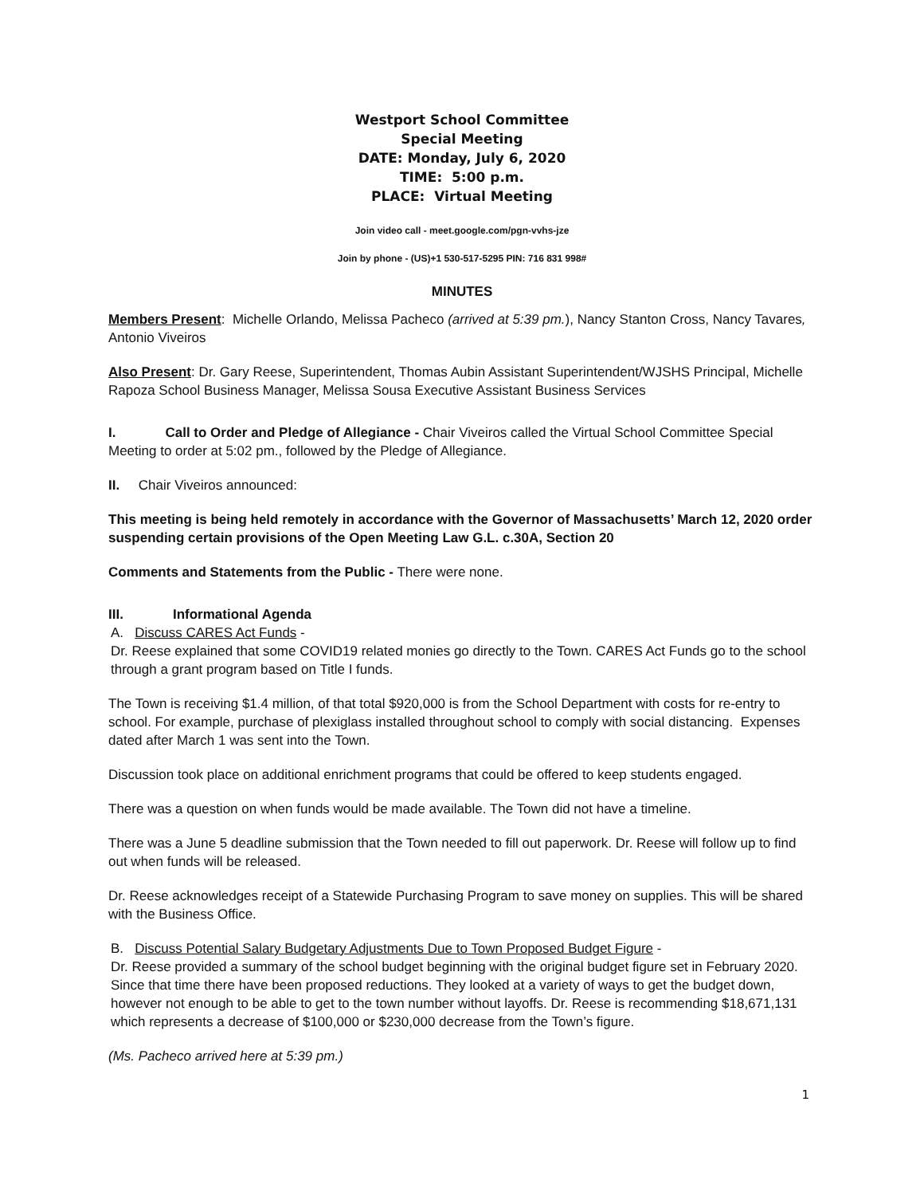Westport School Committee
Special Meeting
DATE: Monday, July 6, 2020
TIME: 5:00 p.m.
PLACE: Virtual Meeting
Join video call - meet.google.com/pgn-vvhs-jze
Join by phone - (US)+1 530-517-5295 PIN: 716 831 998#
MINUTES
Members Present: Michelle Orlando, Melissa Pacheco (arrived at 5:39 pm.), Nancy Stanton Cross, Nancy Tavares, Antonio Viveiros
Also Present: Dr. Gary Reese, Superintendent, Thomas Aubin Assistant Superintendent/WJSHS Principal, Michelle Rapoza School Business Manager, Melissa Sousa Executive Assistant Business Services
I. Call to Order and Pledge of Allegiance - Chair Viveiros called the Virtual School Committee Special Meeting to order at 5:02 pm., followed by the Pledge of Allegiance.
II. Chair Viveiros announced:
This meeting is being held remotely in accordance with the Governor of Massachusetts’ March 12, 2020 order suspending certain provisions of the Open Meeting Law G.L. c.30A, Section 20
Comments and Statements from the Public - There were none.
III. Informational Agenda
A. Discuss CARES Act Funds -
Dr. Reese explained that some COVID19 related monies go directly to the Town. CARES Act Funds go to the school through a grant program based on Title I funds.
The Town is receiving $1.4 million, of that total $920,000 is from the School Department with costs for re-entry to school. For example, purchase of plexiglass installed throughout school to comply with social distancing. Expenses dated after March 1 was sent into the Town.
Discussion took place on additional enrichment programs that could be offered to keep students engaged.
There was a question on when funds would be made available. The Town did not have a timeline.
There was a June 5 deadline submission that the Town needed to fill out paperwork. Dr. Reese will follow up to find out when funds will be released.
Dr. Reese acknowledges receipt of a Statewide Purchasing Program to save money on supplies. This will be shared with the Business Office.
B. Discuss Potential Salary Budgetary Adjustments Due to Town Proposed Budget Figure -
Dr. Reese provided a summary of the school budget beginning with the original budget figure set in February 2020. Since that time there have been proposed reductions. They looked at a variety of ways to get the budget down, however not enough to be able to get to the town number without layoffs. Dr. Reese is recommending $18,671,131 which represents a decrease of $100,000 or $230,000 decrease from the Town’s figure.
(Ms. Pacheco arrived here at 5:39 pm.)
1